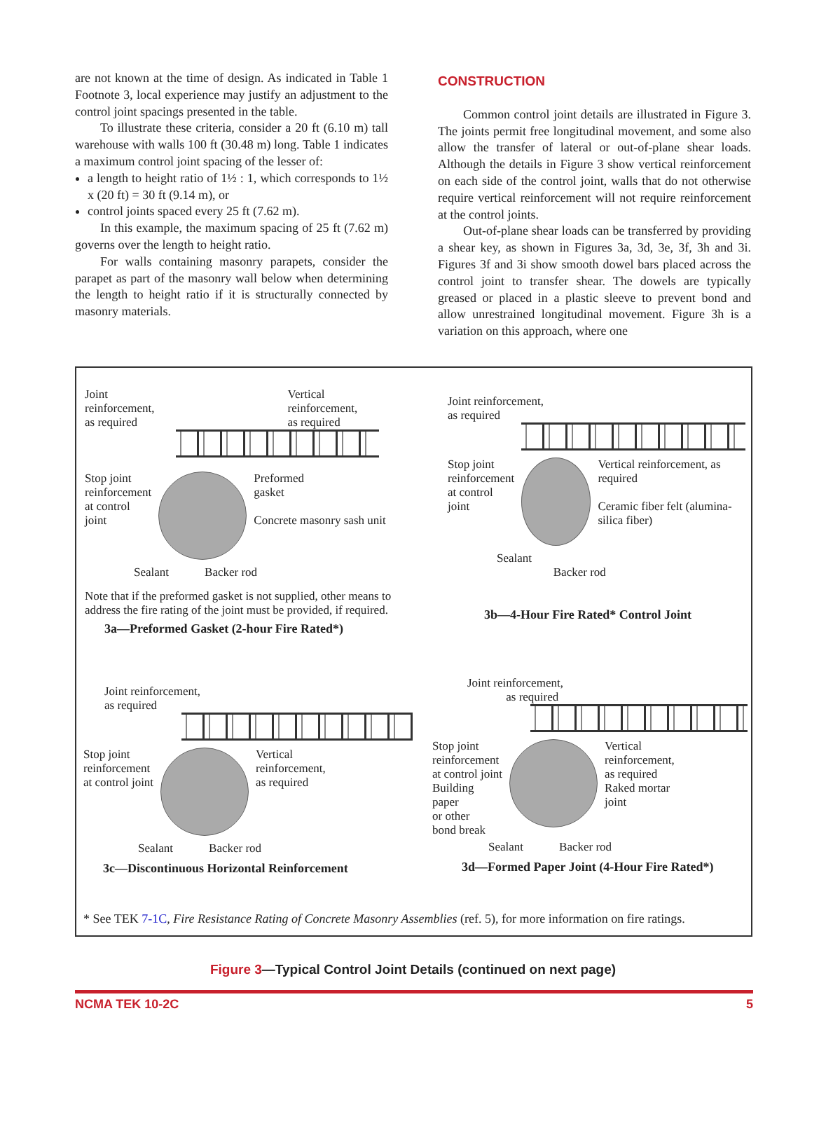are not known at the time of design. As indicated in Table 1 Footnote 3, local experience may justify an adjustment to the control joint spacings presented in the table.
To illustrate these criteria, consider a 20 ft (6.10 m) tall warehouse with walls 100 ft (30.48 m) long. Table 1 indicates a maximum control joint spacing of the lesser of:
a length to height ratio of 1½ : 1, which corresponds to 1½ x (20 ft) = 30 ft (9.14 m), or
control joints spaced every 25 ft (7.62 m).
In this example, the maximum spacing of 25 ft (7.62 m) governs over the length to height ratio.
For walls containing masonry parapets, consider the parapet as part of the masonry wall below when determining the length to height ratio if it is structurally connected by masonry materials.
CONSTRUCTION
Common control joint details are illustrated in Figure 3. The joints permit free longitudinal movement, and some also allow the transfer of lateral or out-of-plane shear loads. Although the details in Figure 3 show vertical reinforcement on each side of the control joint, walls that do not otherwise require vertical reinforcement will not require reinforcement at the control joints.
Out-of-plane shear loads can be transferred by providing a shear key, as shown in Figures 3a, 3d, 3e, 3f, 3h and 3i. Figures 3f and 3i show smooth dowel bars placed across the control joint to transfer shear. The dowels are typically greased or placed in a plastic sleeve to prevent bond and allow unrestrained longitudinal movement. Figure 3h is a variation on this approach, where one
Joint
reinforcement,
as required
Vertical reinforcement,
as required
Stop joint
reinforcement
at control
joint
Preformed
gasket
Concrete masonry sash unit
Sealant Backer rod
Note that if the preformed gasket is not supplied, other means to address the fire rating of the joint must be provided, if required.
3a—Preformed Gasket (2-hour Fire Rated*)
Joint reinforcement,
as required
Stop joint
reinforcement
at control
joint
Vertical reinforcement, as required
Ceramic fiber felt (alumina-silica fiber)
Sealant
Backer rod
3b—4-Hour Fire Rated* Control Joint
Joint reinforcement,
as required
Stop joint
reinforcement
at control joint
Vertical
reinforcement,
as required
Sealant Backer rod
3c—Discontinuous Horizontal Reinforcement
Joint reinforcement,
as required
Stop joint
reinforcement
at control joint
Building
paper
or other
bond break
Vertical
reinforcement,
as required
Raked mortar
joint
Sealant Backer rod
3d—Formed Paper Joint (4-Hour Fire Rated*)
* See TEK 7-1C, Fire Resistance Rating of Concrete Masonry Assemblies (ref. 5), for more information on fire ratings.
Figure 3—Typical Control Joint Details (continued on next page)
NCMA TEK 10-2C 5